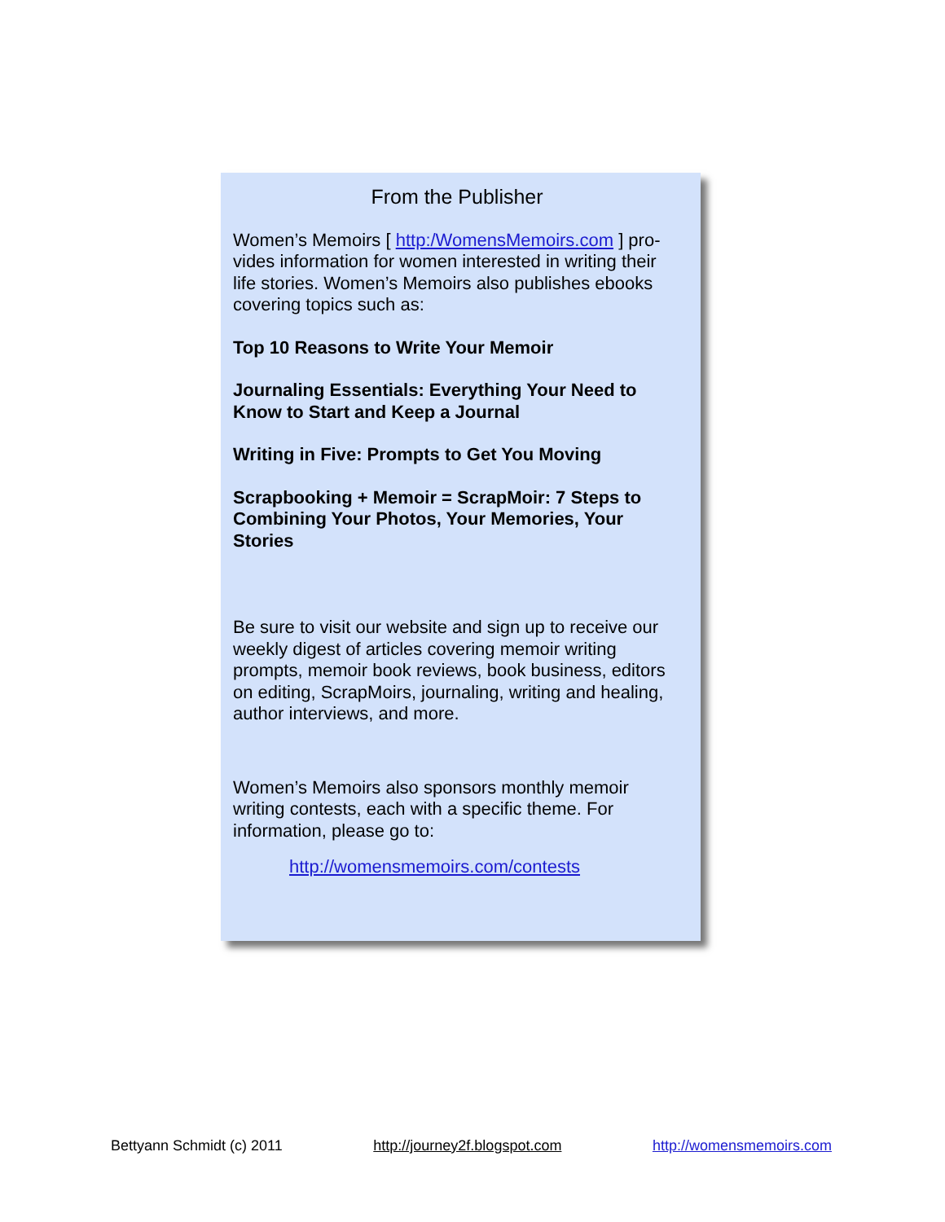From the Publisher
Women’s Memoirs [ http:/WomensMemoirs.com ] pro-vides information for women interested in writing their life stories. Women’s Memoirs also publishes ebooks covering topics such as:
Top 10 Reasons to Write Your Memoir
Journaling Essentials: Everything Your Need to Know to Start and Keep a Journal
Writing in Five: Prompts to Get You Moving
Scrapbooking + Memoir = ScrapMoir: 7 Steps to Combining Your Photos, Your Memories, Your Stories
Be sure to visit our website and sign up to receive our weekly digest of articles covering memoir writing prompts, memoir book reviews, book business, editors on editing, ScrapMoirs, journaling, writing and healing, author interviews, and more.
Women’s Memoirs also sponsors monthly memoir writing contests, each with a specific theme. For information, please go to:
http://womensmemoirs.com/contests
Bettyann Schmidt (c) 2011 http://journey2f.blogspot.com http://womensmemoirs.com